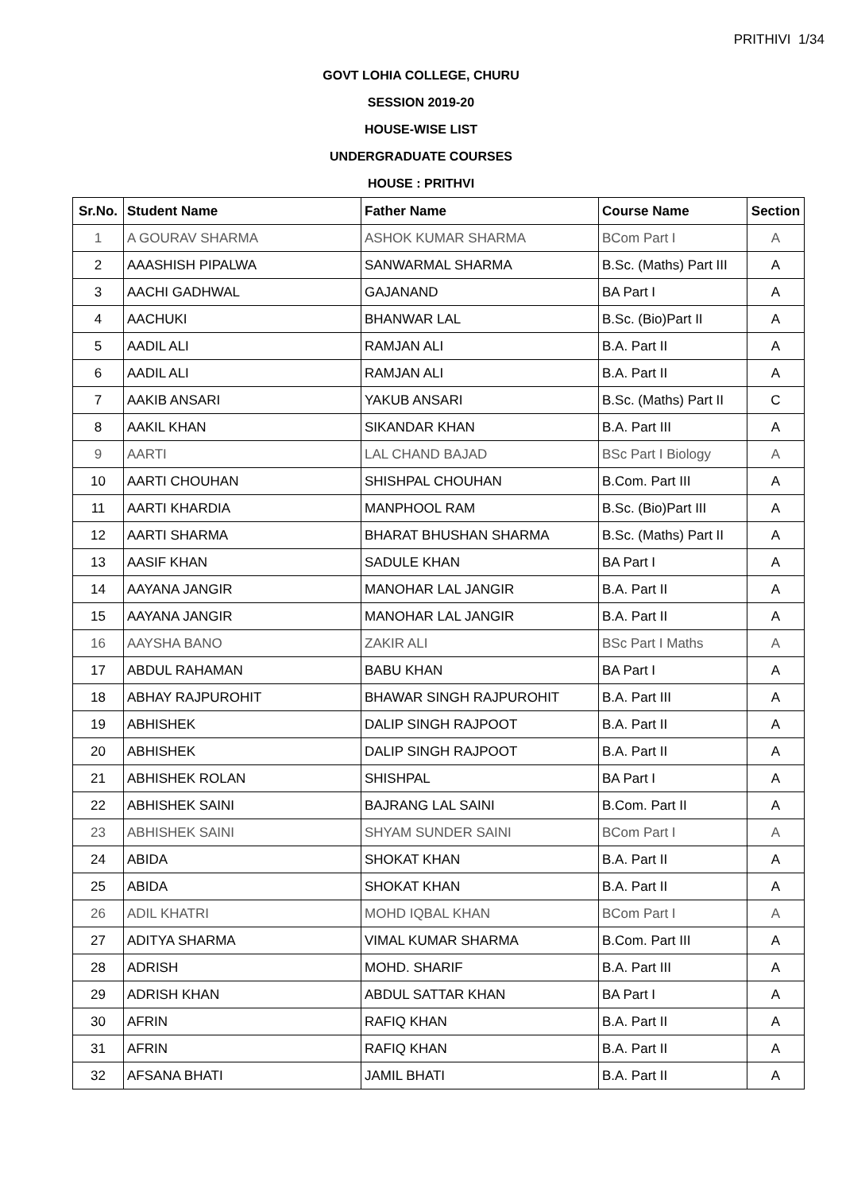PRITHIVI 1/34
GOVT LOHIA COLLEGE, CHURU
SESSION 2019-20
HOUSE-WISE LIST
UNDERGRADUATE COURSES
HOUSE : PRITHVI
| Sr.No. | Student Name | Father Name | Course Name | Section |
| --- | --- | --- | --- | --- |
| 1 | A GOURAV SHARMA | ASHOK KUMAR SHARMA | BCom Part I | A |
| 2 | AAASHISH PIPALWA | SANWARMAL SHARMA | B.Sc. (Maths) Part III | A |
| 3 | AACHI GADHWAL | GAJANAND | BA Part I | A |
| 4 | AACHUKI | BHANWAR LAL | B.Sc. (Bio)Part II | A |
| 5 | AADIL ALI | RAMJAN ALI | B.A. Part II | A |
| 6 | AADIL ALI | RAMJAN ALI | B.A. Part II | A |
| 7 | AAKIB ANSARI | YAKUB ANSARI | B.Sc. (Maths) Part II | C |
| 8 | AAKIL KHAN | SIKANDAR KHAN | B.A. Part III | A |
| 9 | AARTI | LAL CHAND BAJAD | BSc Part I Biology | A |
| 10 | AARTI CHOUHAN | SHISHPAL CHOUHAN | B.Com. Part III | A |
| 11 | AARTI KHARDIA | MANPHOOL RAM | B.Sc. (Bio)Part III | A |
| 12 | AARTI SHARMA | BHARAT BHUSHAN SHARMA | B.Sc. (Maths) Part II | A |
| 13 | AASIF KHAN | SADULE KHAN | BA Part I | A |
| 14 | AAYANA JANGIR | MANOHAR LAL JANGIR | B.A. Part II | A |
| 15 | AAYANA JANGIR | MANOHAR LAL JANGIR | B.A. Part II | A |
| 16 | AAYSHA BANO | ZAKIR ALI | BSc Part I Maths | A |
| 17 | ABDUL RAHAMAN | BABU KHAN | BA Part I | A |
| 18 | ABHAY RAJPUROHIT | BHAWAR SINGH RAJPUROHIT | B.A. Part III | A |
| 19 | ABHISHEK | DALIP SINGH RAJPOOT | B.A. Part II | A |
| 20 | ABHISHEK | DALIP SINGH RAJPOOT | B.A. Part II | A |
| 21 | ABHISHEK ROLAN | SHISHPAL | BA Part I | A |
| 22 | ABHISHEK SAINI | BAJRANG LAL SAINI | B.Com. Part II | A |
| 23 | ABHISHEK SAINI | SHYAM SUNDER SAINI | BCom Part I | A |
| 24 | ABIDA | SHOKAT KHAN | B.A. Part II | A |
| 25 | ABIDA | SHOKAT KHAN | B.A. Part II | A |
| 26 | ADIL KHATRI | MOHD IQBAL KHAN | BCom Part I | A |
| 27 | ADITYA SHARMA | VIMAL KUMAR SHARMA | B.Com. Part III | A |
| 28 | ADRISH | MOHD. SHARIF | B.A. Part III | A |
| 29 | ADRISH KHAN | ABDUL SATTAR KHAN | BA Part I | A |
| 30 | AFRIN | RAFIQ KHAN | B.A. Part II | A |
| 31 | AFRIN | RAFIQ KHAN | B.A. Part II | A |
| 32 | AFSANA BHATI | JAMIL BHATI | B.A. Part II | A |